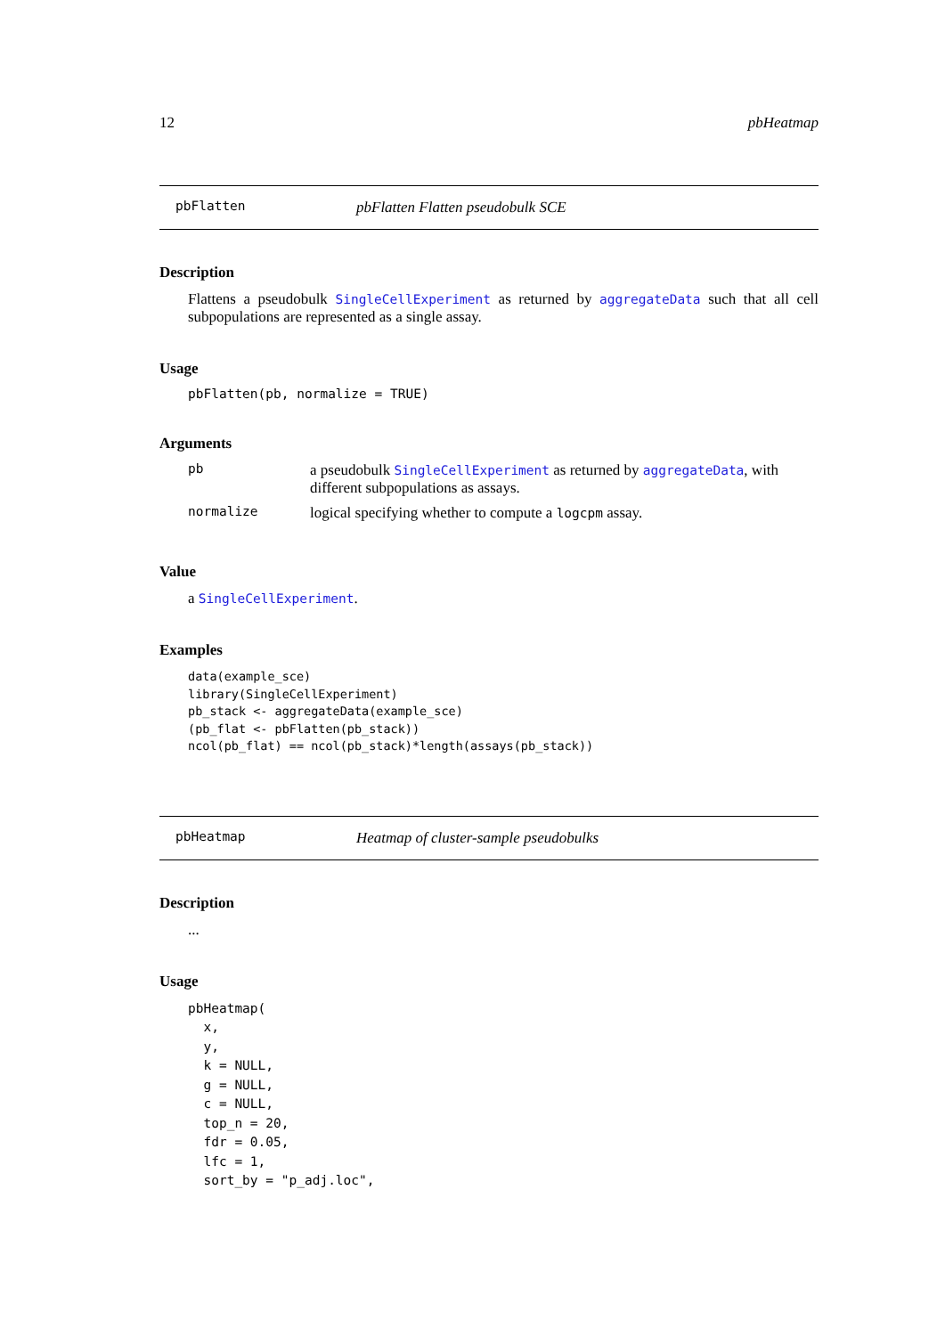12 pbHeatmap
pbFlatten pbFlatten Flatten pseudobulk SCE
Description
Flattens a pseudobulk SingleCellExperiment as returned by aggregateData such that all cell subpopulations are represented as a single assay.
Usage
pbFlatten(pb, normalize = TRUE)
Arguments
| pb | a pseudobulk SingleCellExperiment as returned by aggregateData , with different subpopulations as assays. |
| normalize | logical specifying whether to compute a logcpm assay. |
Value
a SingleCellExperiment.
Examples
data(example_sce)
library(SingleCellExperiment)
pb_stack <- aggregateData(example_sce)
(pb_flat <- pbFlatten(pb_stack))
ncol(pb_flat) == ncol(pb_stack)*length(assays(pb_stack))
pbHeatmap Heatmap of cluster-sample pseudobulks
Description
...
Usage
pbHeatmap(
  x,
  y,
  k = NULL,
  g = NULL,
  c = NULL,
  top_n = 20,
  fdr = 0.05,
  lfc = 1,
  sort_by = "p_adj.loc",